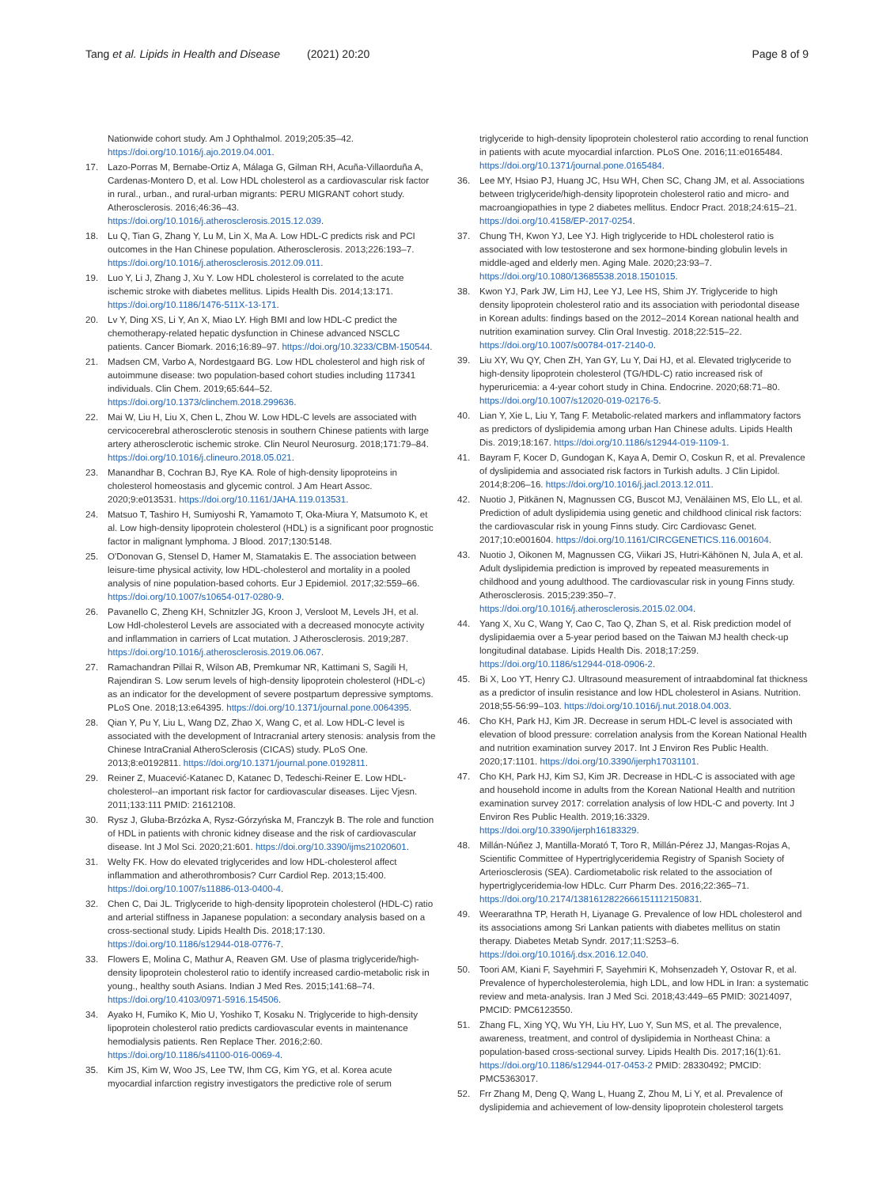Tang et al. Lipids in Health and Disease (2021) 20:20 Page 8 of 9
Nationwide cohort study. Am J Ophthalmol. 2019;205:35–42. https://doi.org/10.1016/j.ajo.2019.04.001.
17. Lazo-Porras M, Bernabe-Ortiz A, Málaga G, Gilman RH, Acuña-Villaorduña A, Cardenas-Montero D, et al. Low HDL cholesterol as a cardiovascular risk factor in rural., urban., and rural-urban migrants: PERU MIGRANT cohort study. Atherosclerosis. 2016;46:36–43. https://doi.org/10.1016/j.atherosclerosis.2015.12.039.
18. Lu Q, Tian G, Zhang Y, Lu M, Lin X, Ma A. Low HDL-C predicts risk and PCI outcomes in the Han Chinese population. Atherosclerosis. 2013;226:193–7. https://doi.org/10.1016/j.atherosclerosis.2012.09.011.
19. Luo Y, Li J, Zhang J, Xu Y. Low HDL cholesterol is correlated to the acute ischemic stroke with diabetes mellitus. Lipids Health Dis. 2014;13:171. https://doi.org/10.1186/1476-511X-13-171.
20. Lv Y, Ding XS, Li Y, An X, Miao LY. High BMI and low HDL-C predict the chemotherapy-related hepatic dysfunction in Chinese advanced NSCLC patients. Cancer Biomark. 2016;16:89–97. https://doi.org/10.3233/CBM-150544.
21. Madsen CM, Varbo A, Nordestgaard BG. Low HDL cholesterol and high risk of autoimmune disease: two population-based cohort studies including 117341 individuals. Clin Chem. 2019;65:644–52. https://doi.org/10.1373/clinchem.2018.299636.
22. Mai W, Liu H, Liu X, Chen L, Zhou W. Low HDL-C levels are associated with cervicocerebral atherosclerotic stenosis in southern Chinese patients with large artery atherosclerotic ischemic stroke. Clin Neurol Neurosurg. 2018;171:79–84. https://doi.org/10.1016/j.clineuro.2018.05.021.
23. Manandhar B, Cochran BJ, Rye KA. Role of high-density lipoproteins in cholesterol homeostasis and glycemic control. J Am Heart Assoc. 2020;9:e013531. https://doi.org/10.1161/JAHA.119.013531.
24. Matsuo T, Tashiro H, Sumiyoshi R, Yamamoto T, Oka-Miura Y, Matsumoto K, et al. Low high-density lipoprotein cholesterol (HDL) is a significant poor prognostic factor in malignant lymphoma. J Blood. 2017;130:5148.
25. O'Donovan G, Stensel D, Hamer M, Stamatakis E. The association between leisure-time physical activity, low HDL-cholesterol and mortality in a pooled analysis of nine population-based cohorts. Eur J Epidemiol. 2017;32:559–66. https://doi.org/10.1007/s10654-017-0280-9.
26. Pavanello C, Zheng KH, Schnitzler JG, Kroon J, Versloot M, Levels JH, et al. Low Hdl-cholesterol Levels are associated with a decreased monocyte activity and inflammation in carriers of Lcat mutation. J Atherosclerosis. 2019;287. https://doi.org/10.1016/j.atherosclerosis.2019.06.067.
27. Ramachandran Pillai R, Wilson AB, Premkumar NR, Kattimani S, Sagili H, Rajendiran S. Low serum levels of high-density lipoprotein cholesterol (HDL-c) as an indicator for the development of severe postpartum depressive symptoms. PLoS One. 2018;13:e64395. https://doi.org/10.1371/journal.pone.0064395.
28. Qian Y, Pu Y, Liu L, Wang DZ, Zhao X, Wang C, et al. Low HDL-C level is associated with the development of Intracranial artery stenosis: analysis from the Chinese IntraCranial AtheroSclerosis (CICAS) study. PLoS One. 2013;8:e0192811. https://doi.org/10.1371/journal.pone.0192811.
29. Reiner Z, Muacević-Katanec D, Katanec D, Tedeschi-Reiner E. Low HDL-cholesterol--an important risk factor for cardiovascular diseases. Lijec Vjesn. 2011;133:111 PMID: 21612108.
30. Rysz J, Gluba-Brzózka A, Rysz-Górzyńska M, Franczyk B. The role and function of HDL in patients with chronic kidney disease and the risk of cardiovascular disease. Int J Mol Sci. 2020;21:601. https://doi.org/10.3390/ijms21020601.
31. Welty FK. How do elevated triglycerides and low HDL-cholesterol affect inflammation and atherothrombosis? Curr Cardiol Rep. 2013;15:400. https://doi.org/10.1007/s11886-013-0400-4.
32. Chen C, Dai JL. Triglyceride to high-density lipoprotein cholesterol (HDL-C) ratio and arterial stiffness in Japanese population: a secondary analysis based on a cross-sectional study. Lipids Health Dis. 2018;17:130. https://doi.org/10.1186/s12944-018-0776-7.
33. Flowers E, Molina C, Mathur A, Reaven GM. Use of plasma triglyceride/high-density lipoprotein cholesterol ratio to identify increased cardio-metabolic risk in young., healthy south Asians. Indian J Med Res. 2015;141:68–74. https://doi.org/10.4103/0971-5916.154506.
34. Ayako H, Fumiko K, Mio U, Yoshiko T, Kosaku N. Triglyceride to high-density lipoprotein cholesterol ratio predicts cardiovascular events in maintenance hemodialysis patients. Ren Replace Ther. 2016;2:60. https://doi.org/10.1186/s41100-016-0069-4.
35. Kim JS, Kim W, Woo JS, Lee TW, Ihm CG, Kim YG, et al. Korea acute myocardial infarction registry investigators the predictive role of serum
triglyceride to high-density lipoprotein cholesterol ratio according to renal function in patients with acute myocardial infarction. PLoS One. 2016;11:e0165484. https://doi.org/10.1371/journal.pone.0165484.
36. Lee MY, Hsiao PJ, Huang JC, Hsu WH, Chen SC, Chang JM, et al. Associations between triglyceride/high-density lipoprotein cholesterol ratio and micro- and macroangiopathies in type 2 diabetes mellitus. Endocr Pract. 2018;24:615–21. https://doi.org/10.4158/EP-2017-0254.
37. Chung TH, Kwon YJ, Lee YJ. High triglyceride to HDL cholesterol ratio is associated with low testosterone and sex hormone-binding globulin levels in middle-aged and elderly men. Aging Male. 2020;23:93–7. https://doi.org/10.1080/13685538.2018.1501015.
38. Kwon YJ, Park JW, Lim HJ, Lee YJ, Lee HS, Shim JY. Triglyceride to high density lipoprotein cholesterol ratio and its association with periodontal disease in Korean adults: findings based on the 2012–2014 Korean national health and nutrition examination survey. Clin Oral Investig. 2018;22:515–22. https://doi.org/10.1007/s00784-017-2140-0.
39. Liu XY, Wu QY, Chen ZH, Yan GY, Lu Y, Dai HJ, et al. Elevated triglyceride to high-density lipoprotein cholesterol (TG/HDL-C) ratio increased risk of hyperuricemia: a 4-year cohort study in China. Endocrine. 2020;68:71–80. https://doi.org/10.1007/s12020-019-02176-5.
40. Lian Y, Xie L, Liu Y, Tang F. Metabolic-related markers and inflammatory factors as predictors of dyslipidemia among urban Han Chinese adults. Lipids Health Dis. 2019;18:167. https://doi.org/10.1186/s12944-019-1109-1.
41. Bayram F, Kocer D, Gundogan K, Kaya A, Demir O, Coskun R, et al. Prevalence of dyslipidemia and associated risk factors in Turkish adults. J Clin Lipidol. 2014;8:206–16. https://doi.org/10.1016/j.jacl.2013.12.011.
42. Nuotio J, Pitkänen N, Magnussen CG, Buscot MJ, Venäläinen MS, Elo LL, et al. Prediction of adult dyslipidemia using genetic and childhood clinical risk factors: the cardiovascular risk in young Finns study. Circ Cardiovasc Genet. 2017;10:e001604. https://doi.org/10.1161/CIRCGENETICS.116.001604.
43. Nuotio J, Oikonen M, Magnussen CG, Viikari JS, Hutri-Kähönen N, Jula A, et al. Adult dyslipidemia prediction is improved by repeated measurements in childhood and young adulthood. The cardiovascular risk in young Finns study. Atherosclerosis. 2015;239:350–7. https://doi.org/10.1016/j.atherosclerosis.2015.02.004.
44. Yang X, Xu C, Wang Y, Cao C, Tao Q, Zhan S, et al. Risk prediction model of dyslipidaemia over a 5-year period based on the Taiwan MJ health check-up longitudinal database. Lipids Health Dis. 2018;17:259. https://doi.org/10.1186/s12944-018-0906-2.
45. Bi X, Loo YT, Henry CJ. Ultrasound measurement of intraabdominal fat thickness as a predictor of insulin resistance and low HDL cholesterol in Asians. Nutrition. 2018;55-56:99–103. https://doi.org/10.1016/j.nut.2018.04.003.
46. Cho KH, Park HJ, Kim JR. Decrease in serum HDL-C level is associated with elevation of blood pressure: correlation analysis from the Korean National Health and nutrition examination survey 2017. Int J Environ Res Public Health. 2020;17:1101. https://doi.org/10.3390/ijerph17031101.
47. Cho KH, Park HJ, Kim SJ, Kim JR. Decrease in HDL-C is associated with age and household income in adults from the Korean National Health and nutrition examination survey 2017: correlation analysis of low HDL-C and poverty. Int J Environ Res Public Health. 2019;16:3329. https://doi.org/10.3390/ijerph16183329.
48. Millán-Núñez J, Mantilla-Morató T, Toro R, Millán-Pérez JJ, Mangas-Rojas A, Scientific Committee of Hypertriglyceridemia Registry of Spanish Society of Arteriosclerosis (SEA). Cardiometabolic risk related to the association of hypertriglyceridemia-low HDLc. Curr Pharm Des. 2016;22:365–71. https://doi.org/10.2174/1381612822666151112150831.
49. Weerarathna TP, Herath H, Liyanage G. Prevalence of low HDL cholesterol and its associations among Sri Lankan patients with diabetes mellitus on statin therapy. Diabetes Metab Syndr. 2017;11:S253–6. https://doi.org/10.1016/j.dsx.2016.12.040.
50. Toori AM, Kiani F, Sayehmiri F, Sayehmiri K, Mohsenzadeh Y, Ostovar R, et al. Prevalence of hypercholesterolemia, high LDL, and low HDL in Iran: a systematic review and meta-analysis. Iran J Med Sci. 2018;43:449–65 PMID: 30214097, PMCID: PMC6123550.
51. Zhang FL, Xing YQ, Wu YH, Liu HY, Luo Y, Sun MS, et al. The prevalence, awareness, treatment, and control of dyslipidemia in Northeast China: a population-based cross-sectional survey. Lipids Health Dis. 2017;16(1):61. https://doi.org/10.1186/s12944-017-0453-2 PMID: 28330492; PMCID: PMC5363017.
52. Frr Zhang M, Deng Q, Wang L, Huang Z, Zhou M, Li Y, et al. Prevalence of dyslipidemia and achievement of low-density lipoprotein cholesterol targets